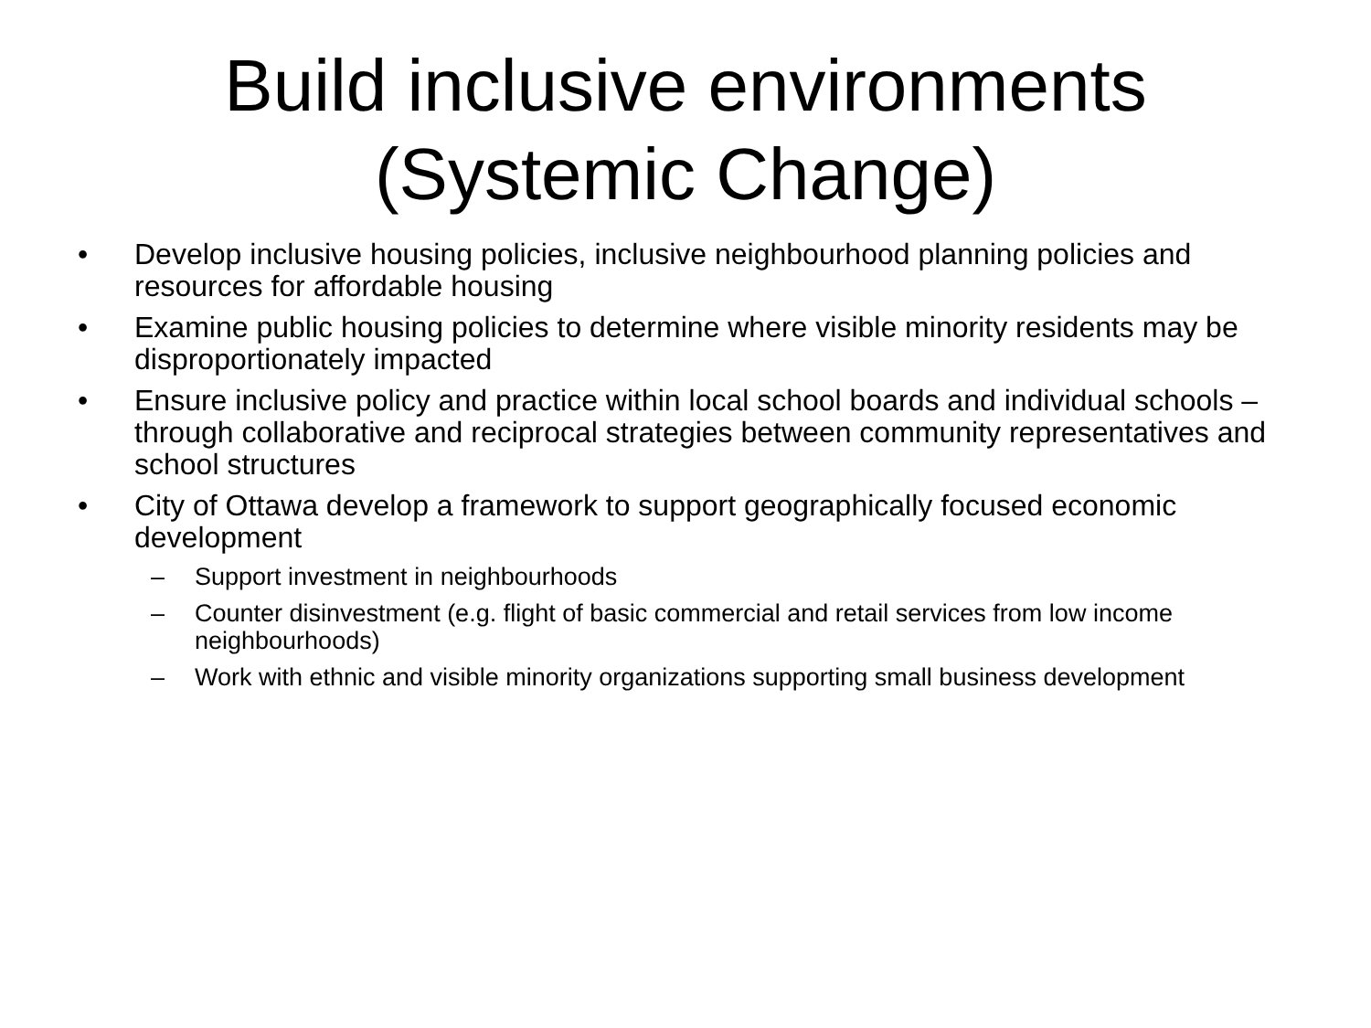Build inclusive environments
(Systemic Change)
• Develop inclusive housing policies, inclusive neighbourhood planning policies and resources for affordable housing
• Examine public housing policies to determine where visible minority residents may be disproportionately impacted
• Ensure inclusive policy and practice within local school boards and individual schools – through collaborative and reciprocal strategies between community representatives and school structures
• City of Ottawa develop a framework to support geographically focused economic development
– Support investment in neighbourhoods
– Counter disinvestment (e.g. flight of basic commercial and retail services from low income neighbourhoods)
– Work with ethnic and visible minority organizations supporting small business development